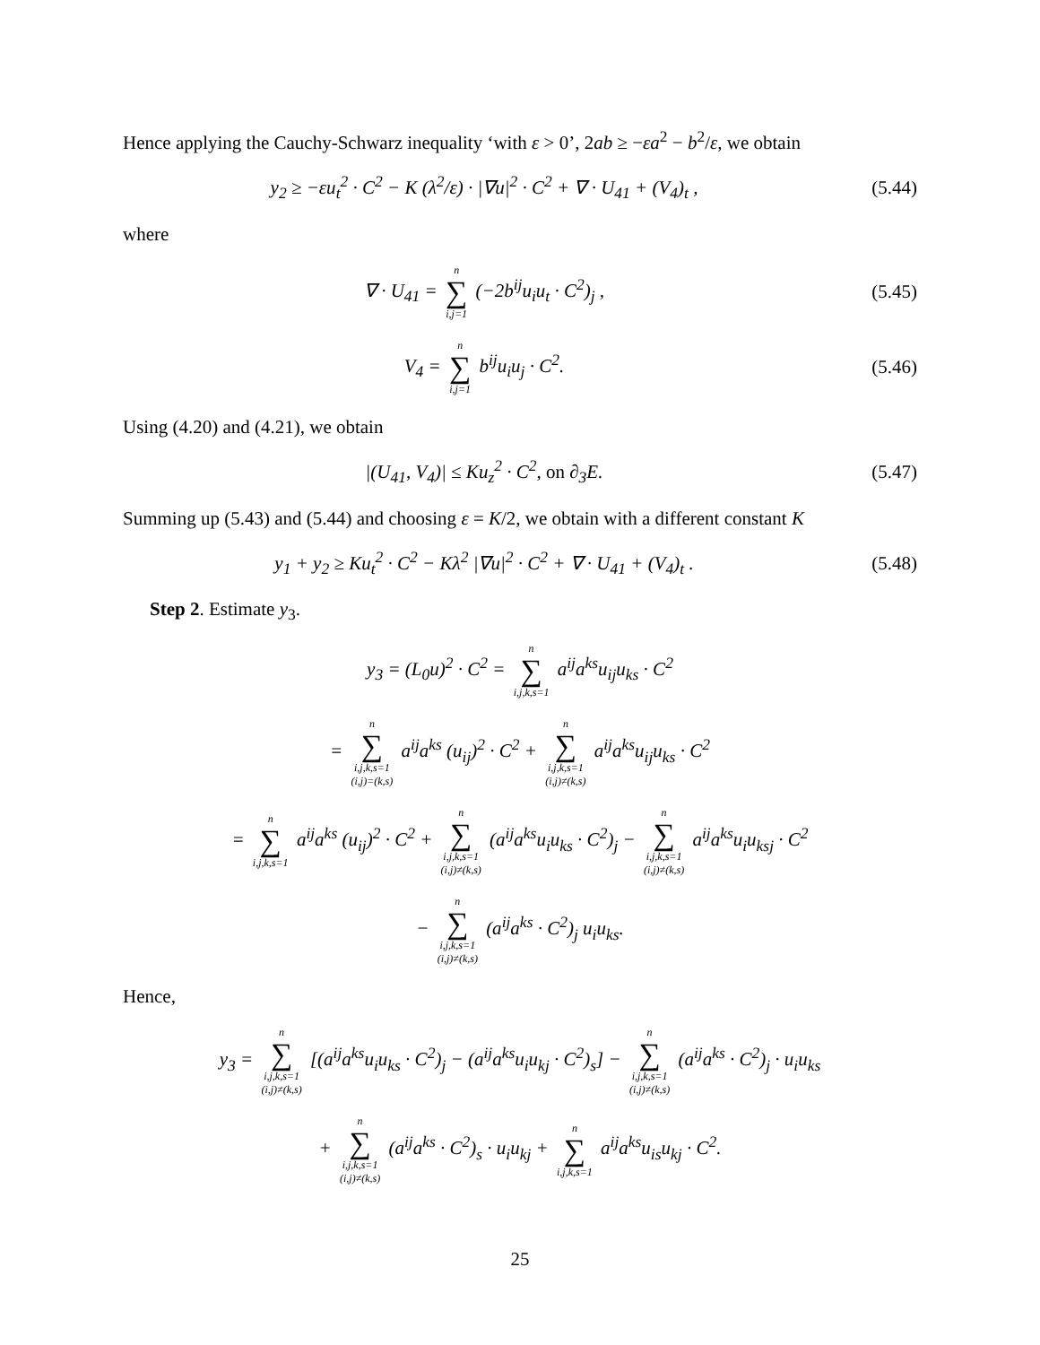Hence applying the Cauchy-Schwarz inequality ‘with ε > 0’, 2ab ≥ −εa<sup>2</sup> − b<sup>2</sup>/ε, we obtain
y<sub>2</sub> ≥ −εu<sub>t</sub><sup>2</sup> · C<sup>2</sup> − K (λ<sup>2</sup>/ε) · |∇u|<sup>2</sup> · C<sup>2</sup> + ∇ · U<sub>41</sub> + (V<sub>4</sub>)<sub>t</sub> ,
(5.44)
where
∇ · U<sub>41</sub> = n ∑ i,j=1 (−2b<sup>ij</sup>u<sub>i</sub>u<sub>t</sub> · C<sup>2</sup>)<sub>j</sub> ,
(5.45)
V<sub>4</sub> = n ∑ i,j=1 b<sup>ij</sup>u<sub>i</sub>u<sub>j</sub> · C<sup>2</sup>. (5.46)
Using (4.20) and (4.21), we obtain
|(U<sub>41</sub>, V<sub>4</sub>)| ≤ Ku<sub>z</sub><sup>2</sup> · C<sup>2</sup>, on ∂<sub>3</sub>E.
(5.47)
Summing up (5.43) and (5.44) and choosing ε = K/2, we obtain with a different constant K
y<sub>1</sub> + y<sub>2</sub> ≥ Ku<sub>t</sub><sup>2</sup> · C<sup>2</sup> − Kλ<sup>2</sup> |∇u|<sup>2</sup> · C<sup>2</sup> + ∇ · U<sub>41</sub> + (V<sub>4</sub>)<sub>t</sub> .
(5.48)
Step 2. Estimate y<sub>3</sub>.
y<sub>3</sub> = (L<sub>0</sub>u)<sup>2</sup> · C<sup>2</sup> = n ∑ i,j,k,s=1 a<sup>ij</sup>a<sup>ks</sup>u<sub>ij</sub>u<sub>ks</sub> · C<sup>2</sup>
= n ∑ i,j,k,s=1
(i,j)=(k,s) a<sup>ij</sup>a<sup>ks</sup> (u<sub>ij</sub>)<sup>2</sup> · C<sup>2</sup> + n ∑ i,j,k,s=1
(i,j)≠(k,s) a<sup>ij</sup>a<sup>ks</sup>u<sub>ij</sub>u<sub>ks</sub> · C<sup>2</sup>
= n ∑ i,j,k,s=1 a<sup>ij</sup>a<sup>ks</sup> (u<sub>ij</sub>)<sup>2</sup> · C<sup>2</sup> + n ∑ i,j,k,s=1
(i,j)≠(k,s) (a<sup>ij</sup>a<sup>ks</sup>u<sub>i</sub>u<sub>ks</sub> · C<sup>2</sup>)<sub>j</sub> − n ∑ i,j,k,s=1
(i,j)≠(k,s) a<sup>ij</sup>a<sup>ks</sup>u<sub>i</sub>u<sub>ksj</sub> · C<sup>2</sup>
− n ∑ i,j,k,s=1
(i,j)≠(k,s) (a<sup>ij</sup>a<sup>ks</sup> · C<sup>2</sup>)<sub>j</sub> u<sub>i</sub>u<sub>ks</sub>.
Hence,
y<sub>3</sub> = n ∑ i,j,k,s=1
(i,j)≠(k,s) [(a<sup>ij</sup>a<sup>ks</sup>u<sub>i</sub>u<sub>ks</sub> · C<sup>2</sup>)<sub>j</sub> − (a<sup>ij</sup>a<sup>ks</sup>u<sub>i</sub>u<sub>kj</sub> · C<sup>2</sup>)<sub>s</sub>] − n ∑ i,j,k,s=1
(i,j)≠(k,s) (a<sup>ij</sup>a<sup>ks</sup> · C<sup>2</sup>)<sub>j</sub> · u<sub>i</sub>u<sub>ks</sub>
+ n ∑ i,j,k,s=1
(i,j)≠(k,s) (a<sup>ij</sup>a<sup>ks</sup> · C<sup>2</sup>)<sub>s</sub> · u<sub>i</sub>u<sub>kj</sub> + n ∑ i,j,k,s=1 a<sup>ij</sup>a<sup>ks</sup>u<sub>is</sub>u<sub>kj</sub> · C<sup>2</sup>.
25